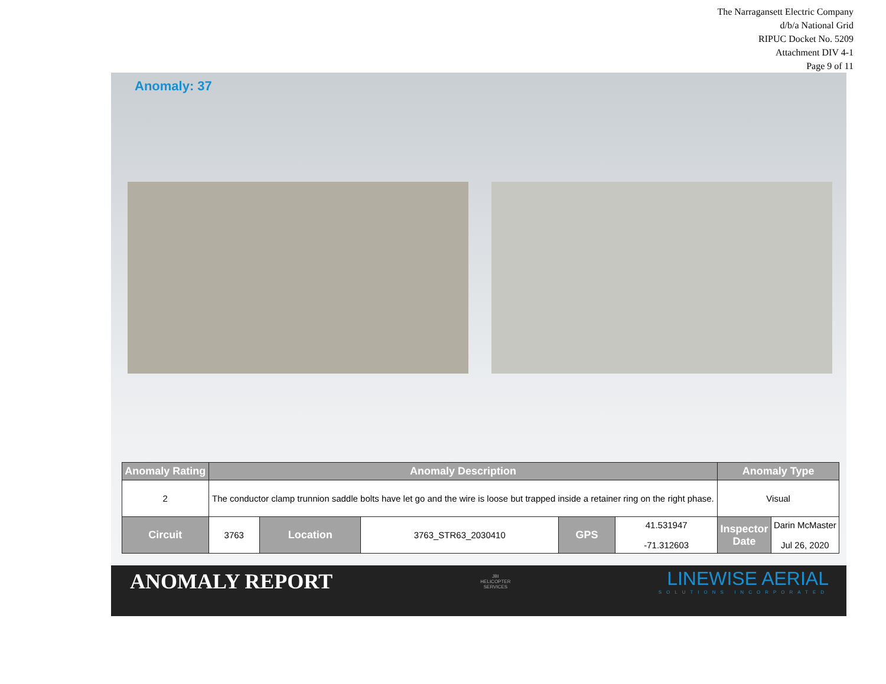The Narragansett Electric Company
d/b/a National Grid
RIPUC Docket No. 5209
Attachment DIV 4-1
Page 9 of 11
Anomaly: 37
| Anomaly Rating | Anomaly Description | | | | | Anomaly Type | |
| --- | --- | --- | --- | --- | --- | --- | --- |
| 2 | The conductor clamp trunnion saddle bolts have let go and the wire is loose but trapped inside a retainer ring on the right phase. | | | | | Visual | |
| Circuit | 3763 | Location | 3763_STR63_2030410 | GPS | 41.531947 -71.312603 | Inspector Date | Darin McMaster Jul 26, 2020 |
ANOMALY REPORT
JBI
HELICOPTER
SERVICES
LINEWISE AERIAL
SOLUTIONS INCORPORATED